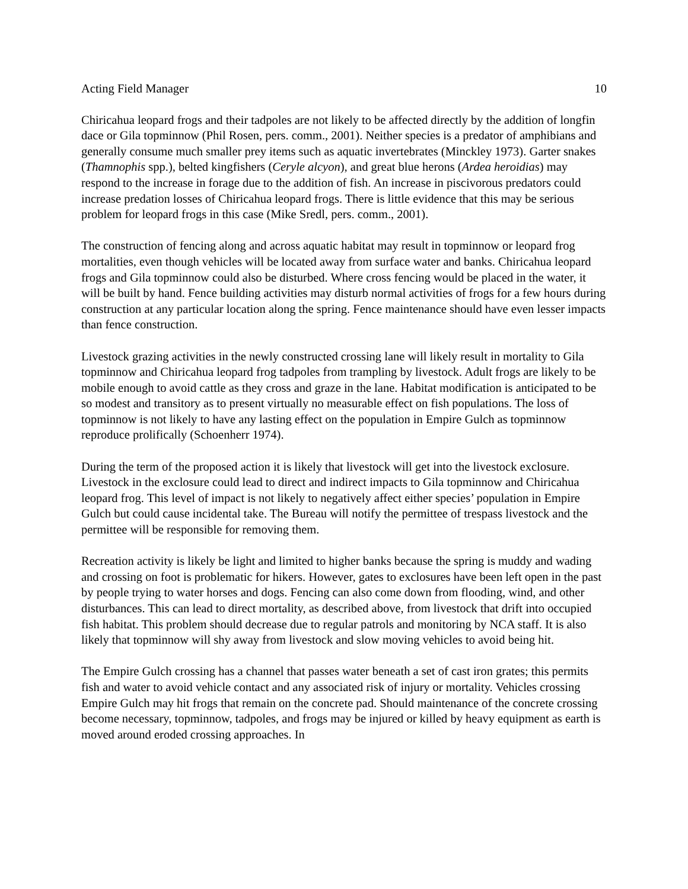Acting Field Manager 10
Chiricahua leopard frogs and their tadpoles are not likely to be affected directly by the addition of longfin dace or Gila topminnow (Phil Rosen, pers. comm., 2001). Neither species is a predator of amphibians and generally consume much smaller prey items such as aquatic invertebrates (Minckley 1973). Garter snakes (Thamnophis spp.), belted kingfishers (Ceryle alcyon), and great blue herons (Ardea heroidias) may respond to the increase in forage due to the addition of fish. An increase in piscivorous predators could increase predation losses of Chiricahua leopard frogs. There is little evidence that this may be serious problem for leopard frogs in this case (Mike Sredl, pers. comm., 2001).
The construction of fencing along and across aquatic habitat may result in topminnow or leopard frog mortalities, even though vehicles will be located away from surface water and banks. Chiricahua leopard frogs and Gila topminnow could also be disturbed. Where cross fencing would be placed in the water, it will be built by hand. Fence building activities may disturb normal activities of frogs for a few hours during construction at any particular location along the spring. Fence maintenance should have even lesser impacts than fence construction.
Livestock grazing activities in the newly constructed crossing lane will likely result in mortality to Gila topminnow and Chiricahua leopard frog tadpoles from trampling by livestock. Adult frogs are likely to be mobile enough to avoid cattle as they cross and graze in the lane. Habitat modification is anticipated to be so modest and transitory as to present virtually no measurable effect on fish populations. The loss of topminnow is not likely to have any lasting effect on the population in Empire Gulch as topminnow reproduce prolifically (Schoenherr 1974).
During the term of the proposed action it is likely that livestock will get into the livestock exclosure. Livestock in the exclosure could lead to direct and indirect impacts to Gila topminnow and Chiricahua leopard frog. This level of impact is not likely to negatively affect either species’ population in Empire Gulch but could cause incidental take. The Bureau will notify the permittee of trespass livestock and the permittee will be responsible for removing them.
Recreation activity is likely be light and limited to higher banks because the spring is muddy and wading and crossing on foot is problematic for hikers. However, gates to exclosures have been left open in the past by people trying to water horses and dogs. Fencing can also come down from flooding, wind, and other disturbances. This can lead to direct mortality, as described above, from livestock that drift into occupied fish habitat. This problem should decrease due to regular patrols and monitoring by NCA staff. It is also likely that topminnow will shy away from livestock and slow moving vehicles to avoid being hit.
The Empire Gulch crossing has a channel that passes water beneath a set of cast iron grates; this permits fish and water to avoid vehicle contact and any associated risk of injury or mortality. Vehicles crossing Empire Gulch may hit frogs that remain on the concrete pad. Should maintenance of the concrete crossing become necessary, topminnow, tadpoles, and frogs may be injured or killed by heavy equipment as earth is moved around eroded crossing approaches. In